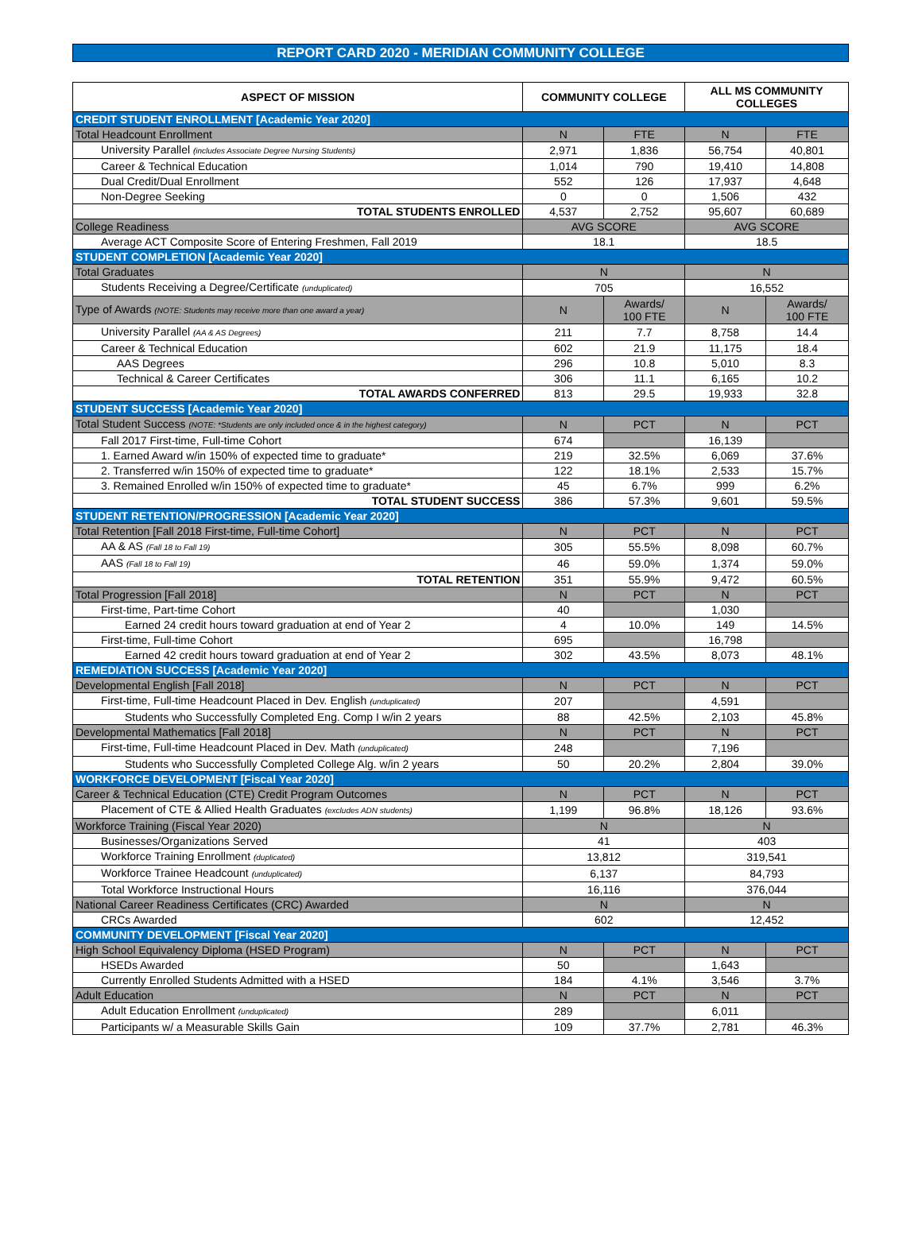REPORT CARD 2020 - MERIDIAN COMMUNITY COLLEGE
| ASPECT OF MISSION | COMMUNITY COLLEGE | | ALL MS COMMUNITY COLLEGES | |
| --- | --- | --- | --- | --- |
| CREDIT STUDENT ENROLLMENT [Academic Year 2020] | | | | |
| Total Headcount Enrollment | N | FTE | N | FTE |
| University Parallel (includes Associate Degree Nursing Students) | 2,971 | 1,836 | 56,754 | 40,801 |
| Career & Technical Education | 1,014 | 790 | 19,410 | 14,808 |
| Dual Credit/Dual Enrollment | 552 | 126 | 17,937 | 4,648 |
| Non-Degree Seeking | 0 | 0 | 1,506 | 432 |
| TOTAL STUDENTS ENROLLED | 4,537 | 2,752 | 95,607 | 60,689 |
| College Readiness | AVG SCORE | | AVG SCORE | |
| Average ACT Composite Score of Entering Freshmen, Fall 2019 | 18.1 | | 18.5 | |
| STUDENT COMPLETION [Academic Year 2020] | | | | |
| Total Graduates | N | | N | |
| Students Receiving a Degree/Certificate (unduplicated) | 705 | | 16,552 | |
| Type of Awards (NOTE: Students may receive more than one award a year) | N | Awards/ 100 FTE | N | Awards/ 100 FTE |
| University Parallel (AA & AS Degrees) | 211 | 7.7 | 8,758 | 14.4 |
| Career & Technical Education | 602 | 21.9 | 11,175 | 18.4 |
| AAS Degrees | 296 | 10.8 | 5,010 | 8.3 |
| Technical & Career Certificates | 306 | 11.1 | 6,165 | 10.2 |
| TOTAL AWARDS CONFERRED | 813 | 29.5 | 19,933 | 32.8 |
| STUDENT SUCCESS [Academic Year 2020] | | | | |
| Total Student Success (NOTE: *Students are only included once & in the highest category) | N | PCT | N | PCT |
| Fall 2017 First-time, Full-time Cohort | 674 | | 16,139 | |
| 1. Earned Award w/in 150% of expected time to graduate* | 219 | 32.5% | 6,069 | 37.6% |
| 2. Transferred w/in 150% of expected time to graduate* | 122 | 18.1% | 2,533 | 15.7% |
| 3. Remained Enrolled w/in 150% of expected time to graduate* | 45 | 6.7% | 999 | 6.2% |
| TOTAL STUDENT SUCCESS | 386 | 57.3% | 9,601 | 59.5% |
| STUDENT RETENTION/PROGRESSION [Academic Year 2020] | | | | |
| Total Retention [Fall 2018 First-time, Full-time Cohort] | N | PCT | N | PCT |
| AA & AS (Fall 18 to Fall 19) | 305 | 55.5% | 8,098 | 60.7% |
| AAS (Fall 18 to Fall 19) | 46 | 59.0% | 1,374 | 59.0% |
| TOTAL RETENTION | 351 | 55.9% | 9,472 | 60.5% |
| Total Progression [Fall 2018] | N | PCT | N | PCT |
| First-time, Part-time Cohort | 40 | | 1,030 | |
| Earned 24 credit hours toward graduation at end of Year 2 | 4 | 10.0% | 149 | 14.5% |
| First-time, Full-time Cohort | 695 | | 16,798 | |
| Earned 42 credit hours toward graduation at end of Year 2 | 302 | 43.5% | 8,073 | 48.1% |
| REMEDIATION SUCCESS [Academic Year 2020] | | | | |
| Developmental English [Fall 2018] | N | PCT | N | PCT |
| First-time, Full-time Headcount Placed in Dev. English (unduplicated) | 207 | | 4,591 | |
| Students who Successfully Completed Eng. Comp I w/in 2 years | 88 | 42.5% | 2,103 | 45.8% |
| Developmental Mathematics [Fall 2018] | N | PCT | N | PCT |
| First-time, Full-time Headcount Placed in Dev. Math (unduplicated) | 248 | | 7,196 | |
| Students who Successfully Completed College Alg. w/in 2 years | 50 | 20.2% | 2,804 | 39.0% |
| WORKFORCE DEVELOPMENT [Fiscal Year 2020] | | | | |
| Career & Technical Education (CTE) Credit Program Outcomes | N | PCT | N | PCT |
| Placement of CTE & Allied Health Graduates (excludes ADN students) | 1,199 | 96.8% | 18,126 | 93.6% |
| Workforce Training (Fiscal Year 2020) | N | | N | |
| Businesses/Organizations Served | 41 | | 403 | |
| Workforce Training Enrollment (duplicated) | 13,812 | | 319,541 | |
| Workforce Trainee Headcount (unduplicated) | 6,137 | | 84,793 | |
| Total Workforce Instructional Hours | 16,116 | | 376,044 | |
| National Career Readiness Certificates (CRC) Awarded | N | | N | |
| CRCs Awarded | 602 | | 12,452 | |
| COMMUNITY DEVELOPMENT [Fiscal Year 2020] | | | | |
| High School Equivalency Diploma (HSED Program) | N | PCT | N | PCT |
| HSEDs Awarded | 50 | | 1,643 | |
| Currently Enrolled Students Admitted with a HSED | 184 | 4.1% | 3,546 | 3.7% |
| Adult Education | N | PCT | N | PCT |
| Adult Education Enrollment (unduplicated) | 289 | | 6,011 | |
| Participants w/ a Measurable Skills Gain | 109 | 37.7% | 2,781 | 46.3% |